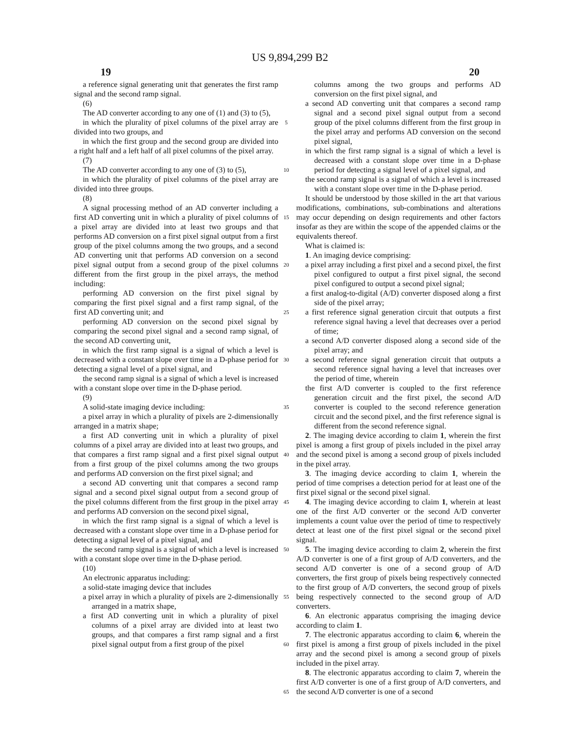US 9,894,299 B2
19 20
a reference signal generating unit that generates the first ramp signal and the second ramp signal.
(6)
The AD converter according to any one of (1) and (3) to (5),
in which the plurality of pixel columns of the pixel array are divided into two groups, and
in which the first group and the second group are divided into a right half and a left half of all pixel columns of the pixel array.
(7)
The AD converter according to any one of (3) to (5),
in which the plurality of pixel columns of the pixel array are divided into three groups.
(8)
A signal processing method of an AD converter including a first AD converting unit in which a plurality of pixel columns of a pixel array are divided into at least two groups and that performs AD conversion on a first pixel signal output from a first group of the pixel columns among the two groups, and a second AD converting unit that performs AD conversion on a second pixel signal output from a second group of the pixel columns different from the first group in the pixel arrays, the method including:
performing AD conversion on the first pixel signal by comparing the first pixel signal and a first ramp signal, of the first AD converting unit; and
performing AD conversion on the second pixel signal by comparing the second pixel signal and a second ramp signal, of the second AD converting unit,
in which the first ramp signal is a signal of which a level is decreased with a constant slope over time in a D-phase period for detecting a signal level of a pixel signal, and
the second ramp signal is a signal of which a level is increased with a constant slope over time in the D-phase period.
(9)
A solid-state imaging device including:
a pixel array in which a plurality of pixels are 2-dimensionally arranged in a matrix shape;
a first AD converting unit in which a plurality of pixel columns of a pixel array are divided into at least two groups, and that compares a first ramp signal and a first pixel signal output from a first group of the pixel columns among the two groups and performs AD conversion on the first pixel signal; and
a second AD converting unit that compares a second ramp signal and a second pixel signal output from a second group of the pixel columns different from the first group in the pixel array and performs AD conversion on the second pixel signal,
in which the first ramp signal is a signal of which a level is decreased with a constant slope over time in a D-phase period for detecting a signal level of a pixel signal, and
the second ramp signal is a signal of which a level is increased with a constant slope over time in the D-phase period.
(10)
An electronic apparatus including:
a solid-state imaging device that includes
a pixel array in which a plurality of pixels are 2-dimensionally arranged in a matrix shape,
a first AD converting unit in which a plurality of pixel columns of a pixel array are divided into at least two groups, and that compares a first ramp signal and a first pixel signal output from a first group of the pixel
5
10
15
20
25
30
35
40
45
50
55
60
65
columns among the two groups and performs AD conversion on the first pixel signal, and
a second AD converting unit that compares a second ramp signal and a second pixel signal output from a second group of the pixel columns different from the first group in the pixel array and performs AD conversion on the second pixel signal,
in which the first ramp signal is a signal of which a level is decreased with a constant slope over time in a D-phase period for detecting a signal level of a pixel signal, and
the second ramp signal is a signal of which a level is increased with a constant slope over time in the D-phase period.
It should be understood by those skilled in the art that various modifications, combinations, sub-combinations and alterations may occur depending on design requirements and other factors insofar as they are within the scope of the appended claims or the equivalents thereof.
What is claimed is:
1. An imaging device comprising:
a pixel array including a first pixel and a second pixel, the first pixel configured to output a first pixel signal, the second pixel configured to output a second pixel signal;
a first analog-to-digital (A/D) converter disposed along a first side of the pixel array;
a first reference signal generation circuit that outputs a first reference signal having a level that decreases over a period of time;
a second A/D converter disposed along a second side of the pixel array; and
a second reference signal generation circuit that outputs a second reference signal having a level that increases over the period of time, wherein
the first A/D converter is coupled to the first reference generation circuit and the first pixel, the second A/D converter is coupled to the second reference generation circuit and the second pixel, and the first reference signal is different from the second reference signal.
2. The imaging device according to claim 1, wherein the first pixel is among a first group of pixels included in the pixel array and the second pixel is among a second group of pixels included in the pixel array.
3. The imaging device according to claim 1, wherein the period of time comprises a detection period for at least one of the first pixel signal or the second pixel signal.
4. The imaging device according to claim 1, wherein at least one of the first A/D converter or the second A/D converter implements a count value over the period of time to respectively detect at least one of the first pixel signal or the second pixel signal.
5. The imaging device according to claim 2, wherein the first A/D converter is one of a first group of A/D converters, and the second A/D converter is one of a second group of A/D converters, the first group of pixels being respectively connected to the first group of A/D converters, the second group of pixels being respectively connected to the second group of A/D converters.
6. An electronic apparatus comprising the imaging device according to claim 1.
7. The electronic apparatus according to claim 6, wherein the first pixel is among a first group of pixels included in the pixel array and the second pixel is among a second group of pixels included in the pixel array.
8. The electronic apparatus according to claim 7, wherein the first A/D converter is one of a first group of A/D converters, and the second A/D converter is one of a second